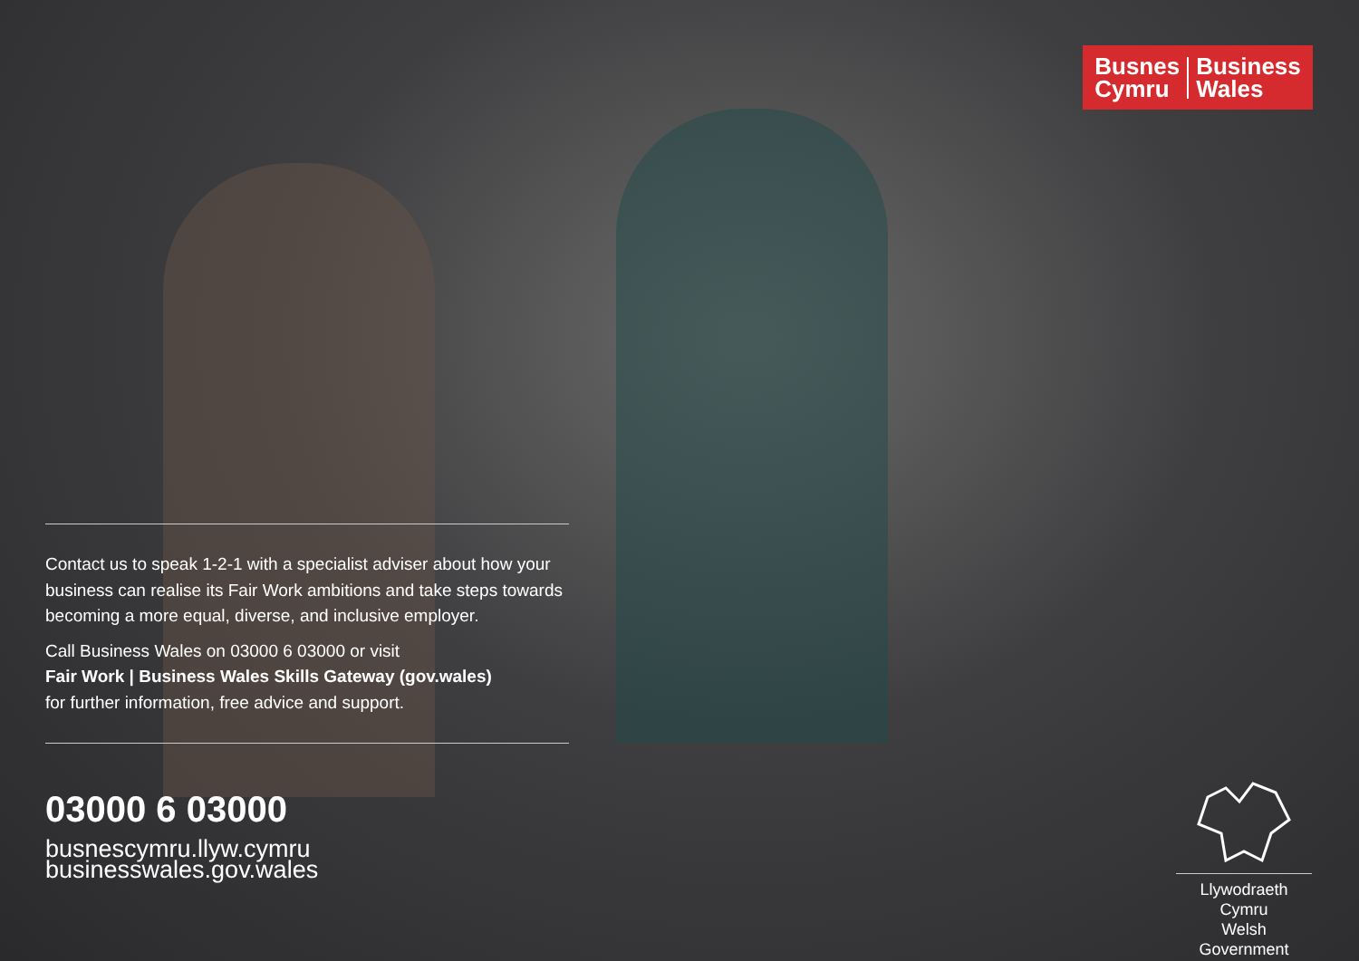Busnes
Cymru
Business
Wales
Contact us to speak 1-2-1 with a specialist adviser about how your business can realise its Fair Work ambitions and take steps towards becoming a more equal, diverse, and inclusive employer.
Call Business Wales on 03000 6 03000 or visit
Fair Work | Business Wales Skills Gateway (gov.wales)
for further information, free advice and support.
03000 6 03000
busnescymru.llyw.cymru
businesswales.gov.wales
Llywodraeth Cymru
Welsh Government